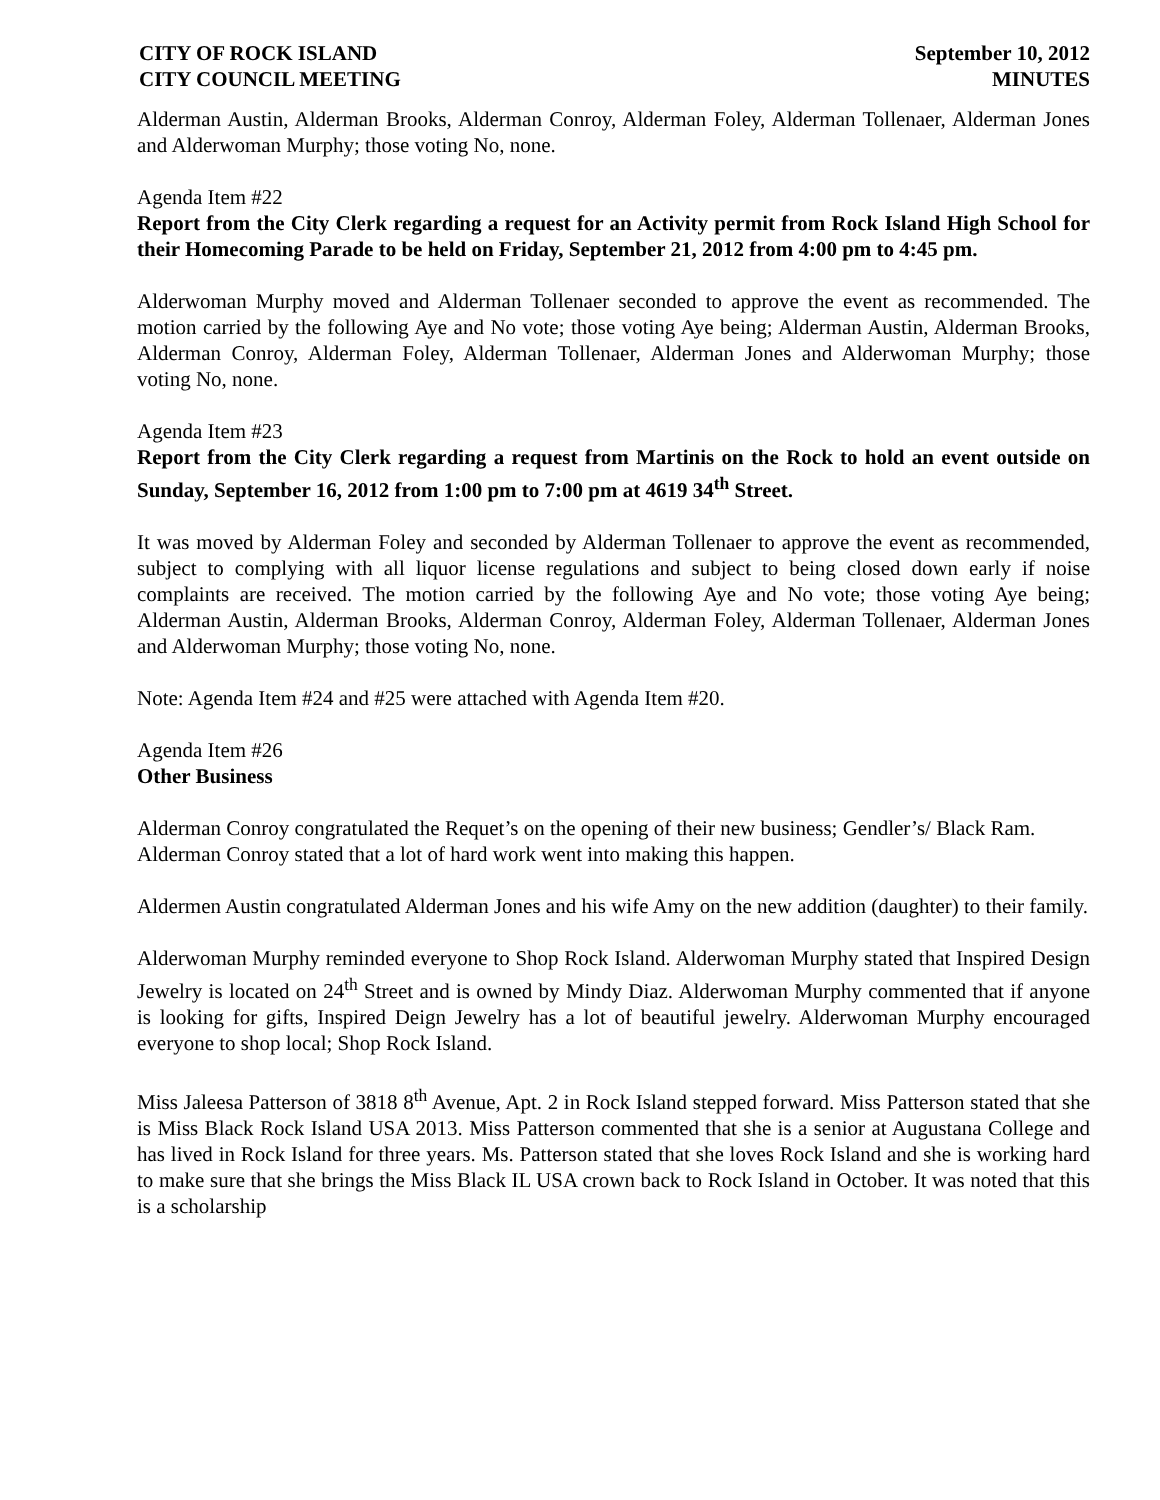CITY OF ROCK ISLAND
CITY COUNCIL MEETING
September 10, 2012
MINUTES
Alderman Austin, Alderman Brooks, Alderman Conroy, Alderman Foley, Alderman Tollenaer, Alderman Jones and Alderwoman Murphy; those voting No, none.
Agenda Item #22
Report from the City Clerk regarding a request for an Activity permit from Rock Island High School for their Homecoming Parade to be held on Friday, September 21, 2012 from 4:00 pm to 4:45 pm.
Alderwoman Murphy moved and Alderman Tollenaer seconded to approve the event as recommended. The motion carried by the following Aye and No vote; those voting Aye being; Alderman Austin, Alderman Brooks, Alderman Conroy, Alderman Foley, Alderman Tollenaer, Alderman Jones and Alderwoman Murphy; those voting No, none.
Agenda Item #23
Report from the City Clerk regarding a request from Martinis on the Rock to hold an event outside on Sunday, September 16, 2012 from 1:00 pm to 7:00 pm at 4619 34<sup>th</sup> Street.
It was moved by Alderman Foley and seconded by Alderman Tollenaer to approve the event as recommended, subject to complying with all liquor license regulations and subject to being closed down early if noise complaints are received. The motion carried by the following Aye and No vote; those voting Aye being; Alderman Austin, Alderman Brooks, Alderman Conroy, Alderman Foley, Alderman Tollenaer, Alderman Jones and Alderwoman Murphy; those voting No, none.
Note: Agenda Item #24 and #25 were attached with Agenda Item #20.
Agenda Item #26
Other Business
Alderman Conroy congratulated the Requet’s on the opening of their new business; Gendler’s/ Black Ram. Alderman Conroy stated that a lot of hard work went into making this happen.
Aldermen Austin congratulated Alderman Jones and his wife Amy on the new addition (daughter) to their family.
Alderwoman Murphy reminded everyone to Shop Rock Island. Alderwoman Murphy stated that Inspired Design Jewelry is located on 24<sup>th</sup> Street and is owned by Mindy Diaz. Alderwoman Murphy commented that if anyone is looking for gifts, Inspired Deign Jewelry has a lot of beautiful jewelry. Alderwoman Murphy encouraged everyone to shop local; Shop Rock Island.
Miss Jaleesa Patterson of 3818 8<sup>th</sup> Avenue, Apt. 2 in Rock Island stepped forward. Miss Patterson stated that she is Miss Black Rock Island USA 2013. Miss Patterson commented that she is a senior at Augustana College and has lived in Rock Island for three years. Ms. Patterson stated that she loves Rock Island and she is working hard to make sure that she brings the Miss Black IL USA crown back to Rock Island in October. It was noted that this is a scholarship